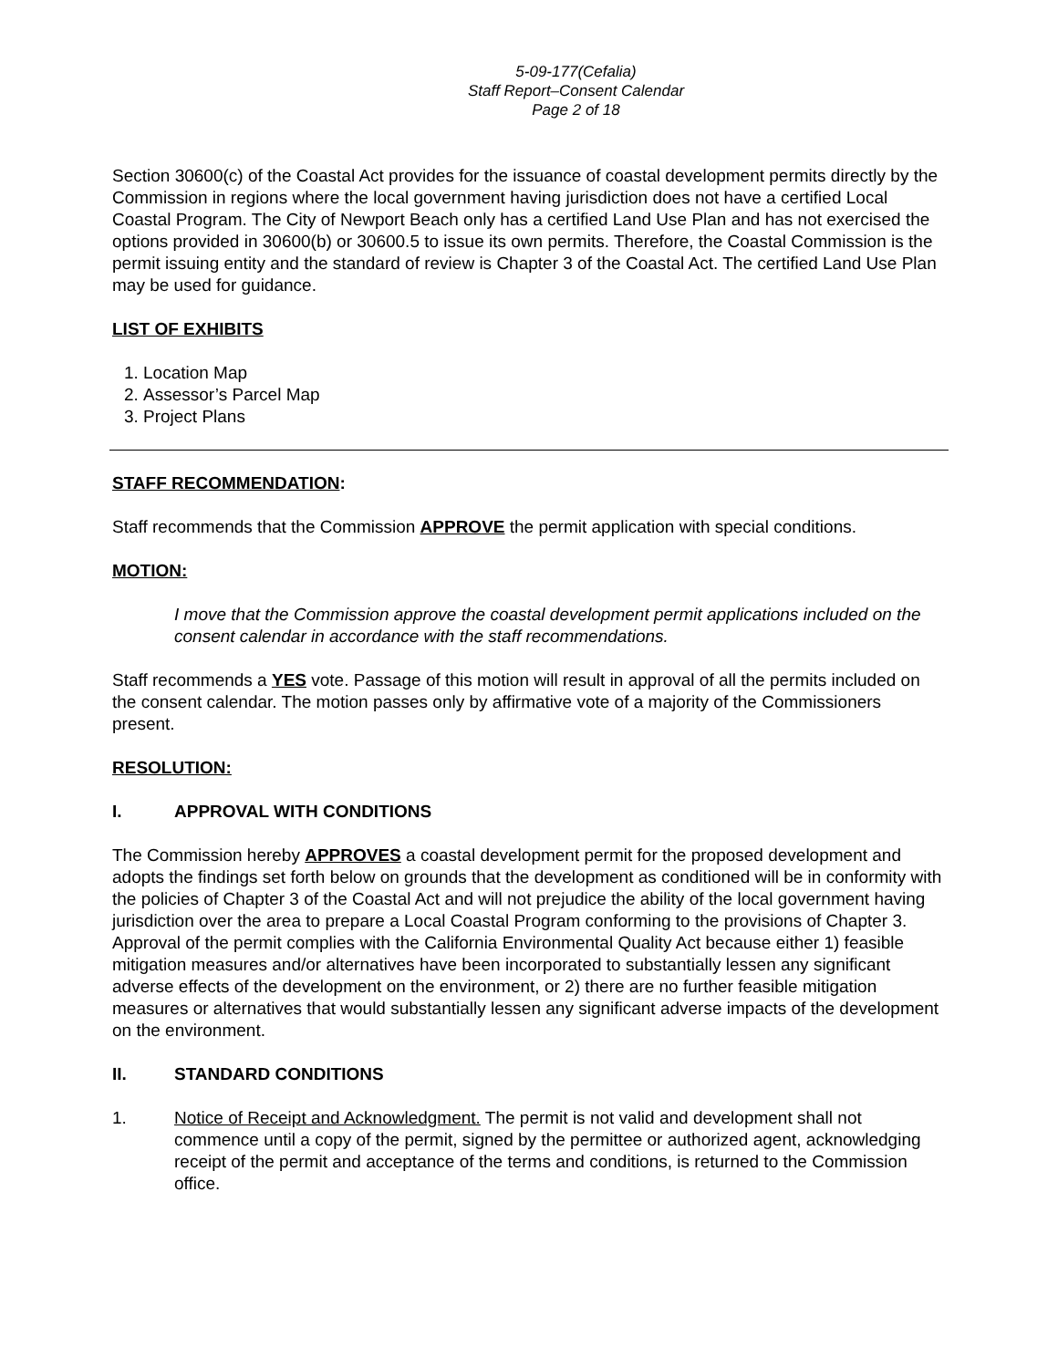5-09-177(Cefalia)
Staff Report–Consent Calendar
Page 2 of 18
Section 30600(c) of the Coastal Act provides for the issuance of coastal development permits directly by the Commission in regions where the local government having jurisdiction does not have a certified Local Coastal Program. The City of Newport Beach only has a certified Land Use Plan and has not exercised the options provided in 30600(b) or 30600.5 to issue its own permits. Therefore, the Coastal Commission is the permit issuing entity and the standard of review is Chapter 3 of the Coastal Act. The certified Land Use Plan may be used for guidance.
LIST OF EXHIBITS
1. Location Map
2. Assessor’s Parcel Map
3. Project Plans
STAFF RECOMMENDATION:
Staff recommends that the Commission APPROVE the permit application with special conditions.
MOTION:
I move that the Commission approve the coastal development permit applications included on the consent calendar in accordance with the staff recommendations.
Staff recommends a YES vote. Passage of this motion will result in approval of all the permits included on the consent calendar. The motion passes only by affirmative vote of a majority of the Commissioners present.
RESOLUTION:
I. APPROVAL WITH CONDITIONS
The Commission hereby APPROVES a coastal development permit for the proposed development and adopts the findings set forth below on grounds that the development as conditioned will be in conformity with the policies of Chapter 3 of the Coastal Act and will not prejudice the ability of the local government having jurisdiction over the area to prepare a Local Coastal Program conforming to the provisions of Chapter 3. Approval of the permit complies with the California Environmental Quality Act because either 1) feasible mitigation measures and/or alternatives have been incorporated to substantially lessen any significant adverse effects of the development on the environment, or 2) there are no further feasible mitigation measures or alternatives that would substantially lessen any significant adverse impacts of the development on the environment.
II. STANDARD CONDITIONS
1. Notice of Receipt and Acknowledgment. The permit is not valid and development shall not commence until a copy of the permit, signed by the permittee or authorized agent, acknowledging receipt of the permit and acceptance of the terms and conditions, is returned to the Commission office.